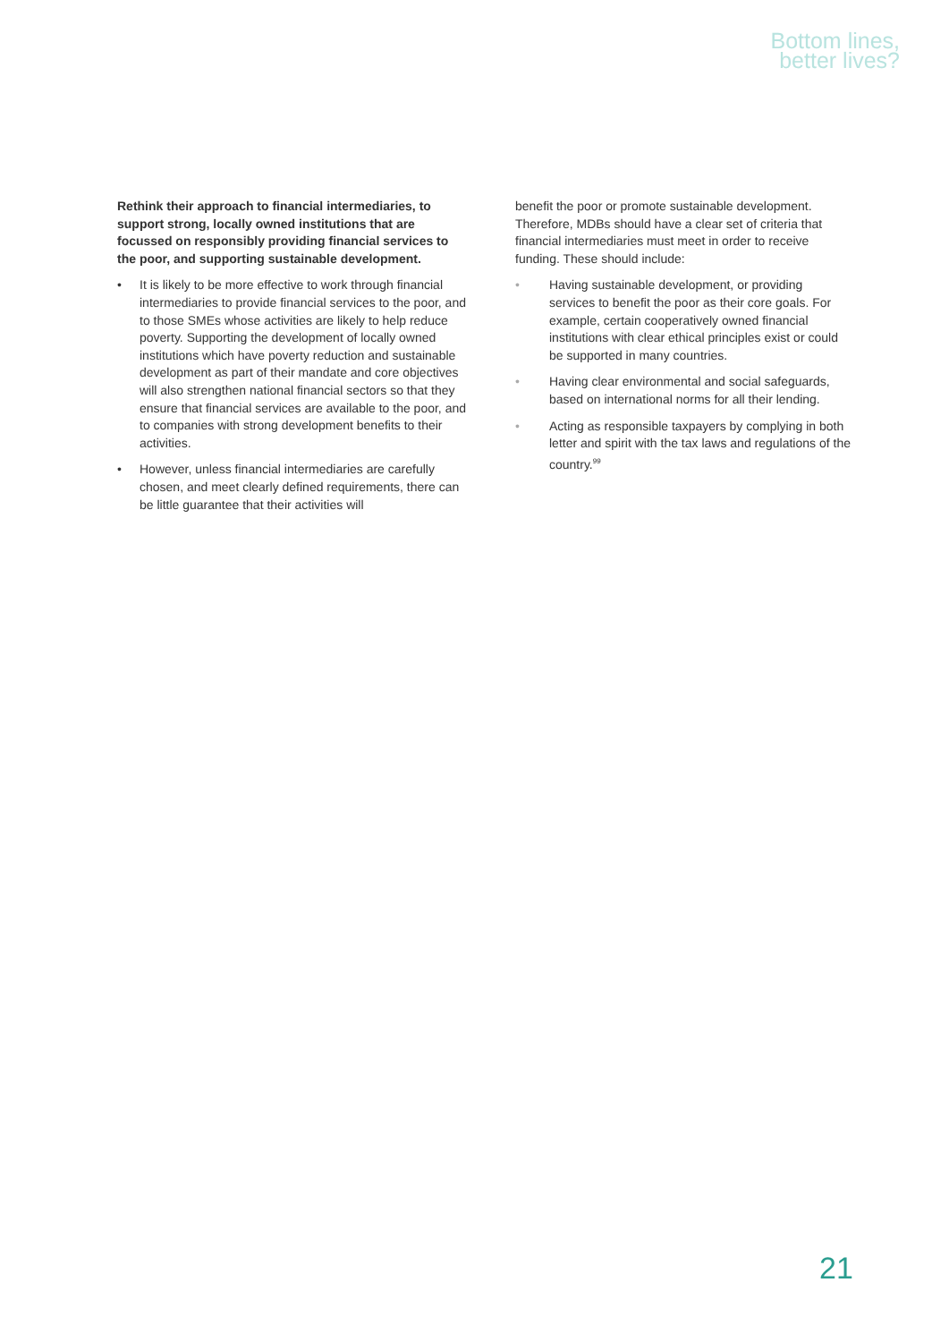Bottom lines,
better lives?
Rethink their approach to financial intermediaries, to support strong, locally owned institutions that are focussed on responsibly providing financial services to the poor, and supporting sustainable development.
• It is likely to be more effective to work through financial intermediaries to provide financial services to the poor, and to those SMEs whose activities are likely to help reduce poverty. Supporting the development of locally owned institutions which have poverty reduction and sustainable development as part of their mandate and core objectives will also strengthen national financial sectors so that they ensure that financial services are available to the poor, and to companies with strong development benefits to their activities.
• However, unless financial intermediaries are carefully chosen, and meet clearly defined requirements, there can be little guarantee that their activities will
benefit the poor or promote sustainable development. Therefore, MDBs should have a clear set of criteria that financial intermediaries must meet in order to receive funding. These should include:
• Having sustainable development, or providing services to benefit the poor as their core goals. For example, certain cooperatively owned financial institutions with clear ethical principles exist or could be supported in many countries.
• Having clear environmental and social safeguards, based on international norms for all their lending.
• Acting as responsible taxpayers by complying in both letter and spirit with the tax laws and regulations of the country.<sup>99</sup>
21